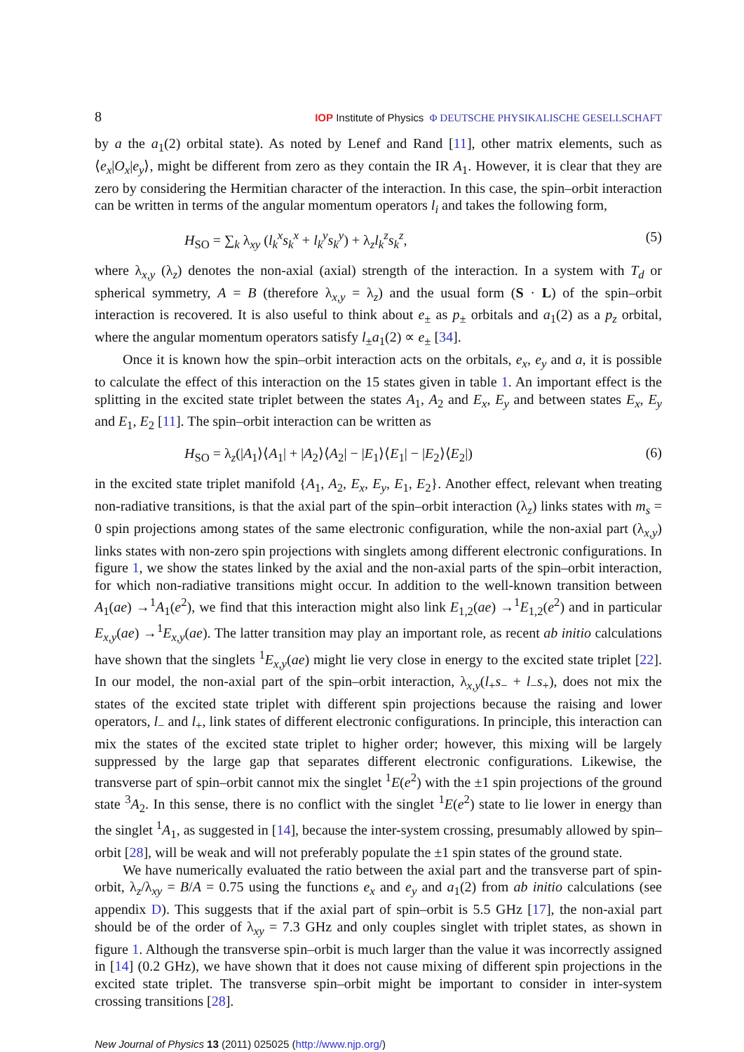8 IOP Institute of Physics Φ DEUTSCHE PHYSIKALISCHE GESELLSCHAFT
by a the a<sub>1</sub>(2) orbital state). As noted by Lenef and Rand [11], other matrix elements, such as ⟨e<sub>x</sub>|O<sub>x</sub>|e<sub>y</sub>⟩, might be different from zero as they contain the IR A<sub>1</sub>. However, it is clear that they are zero by considering the Hermitian character of the interaction. In this case, the spin–orbit interaction can be written in terms of the angular momentum operators l<sub>i</sub> and takes the following form,
H<sub>SO</sub> = ∑<sub>k</sub> λ<sub>xy</sub> (l<sub>k</sub><sup>x</sup>s<sub>k</sub><sup>x</sup> + l<sub>k</sub><sup>y</sup>s<sub>k</sub><sup>y</sup>) + λ<sub>z</sub>l<sub>k</sub><sup>z</sup>s<sub>k</sub><sup>z</sup>, (5)
where λ<sub>x,y</sub> (λ<sub>z</sub>) denotes the non-axial (axial) strength of the interaction. In a system with T<sub>d</sub> or spherical symmetry, A = B (therefore λ<sub>x,y</sub> = λ<sub>z</sub>) and the usual form (S · L) of the spin–orbit interaction is recovered. It is also useful to think about e<sub>±</sub> as p<sub>±</sub> orbitals and a<sub>1</sub>(2) as a p<sub>z</sub> orbital, where the angular momentum operators satisfy l<sub>±</sub>a<sub>1</sub>(2) ∝ e<sub>±</sub> [34].
Once it is known how the spin–orbit interaction acts on the orbitals, e<sub>x</sub>, e<sub>y</sub> and a, it is possible to calculate the effect of this interaction on the 15 states given in table 1. An important effect is the splitting in the excited state triplet between the states A<sub>1</sub>, A<sub>2</sub> and E<sub>x</sub>, E<sub>y</sub> and between states E<sub>x</sub>, E<sub>y</sub> and E<sub>1</sub>, E<sub>2</sub> [11]. The spin–orbit interaction can be written as
H<sub>SO</sub> = λ<sub>z</sub>(|A<sub>1</sub>⟩⟨A<sub>1</sub>| + |A<sub>2</sub>⟩⟨A<sub>2</sub>| − |E<sub>1</sub>⟩⟨E<sub>1</sub>| − |E<sub>2</sub>⟩⟨E<sub>2</sub>|) (6)
in the excited state triplet manifold {A<sub>1</sub>, A<sub>2</sub>, E<sub>x</sub>, E<sub>y</sub>, E<sub>1</sub>, E<sub>2</sub>}. Another effect, relevant when treating non-radiative transitions, is that the axial part of the spin–orbit interaction (λ<sub>z</sub>) links states with m<sub>s</sub> = 0 spin projections among states of the same electronic configuration, while the non-axial part (λ<sub>x,y</sub>) links states with non-zero spin projections with singlets among different electronic configurations. In figure 1, we show the states linked by the axial and the non-axial parts of the spin–orbit interaction, for which non-radiative transitions might occur. In addition to the well-known transition between A<sub>1</sub>(ae) →<sup>1</sup>A<sub>1</sub>(e<sup>2</sup>), we find that this interaction might also link E<sub>1,2</sub>(ae) →<sup>1</sup>E<sub>1,2</sub>(e<sup>2</sup>) and in particular E<sub>x,y</sub>(ae) →<sup>1</sup>E<sub>x,y</sub>(ae). The latter transition may play an important role, as recent ab initio calculations have shown that the singlets <sup>1</sup>E<sub>x,y</sub>(ae) might lie very close in energy to the excited state triplet [22]. In our model, the non-axial part of the spin–orbit interaction, λ<sub>x,y</sub>(l<sub>+</sub>s<sub>−</sub> + l<sub>−</sub>s<sub>+</sub>), does not mix the states of the excited state triplet with different spin projections because the raising and lower operators, l<sub>−</sub> and l<sub>+</sub>, link states of different electronic configurations. In principle, this interaction can mix the states of the excited state triplet to higher order; however, this mixing will be largely suppressed by the large gap that separates different electronic configurations. Likewise, the transverse part of spin–orbit cannot mix the singlet <sup>1</sup>E(e<sup>2</sup>) with the ±1 spin projections of the ground state <sup>3</sup>A<sub>2</sub>. In this sense, there is no conflict with the singlet <sup>1</sup>E(e<sup>2</sup>) state to lie lower in energy than the singlet <sup>1</sup>A<sub>1</sub>, as suggested in [14], because the inter-system crossing, presumably allowed by spin–orbit [28], will be weak and will not preferably populate the ±1 spin states of the ground state.
We have numerically evaluated the ratio between the axial part and the transverse part of spin-orbit, λ<sub>z</sub>/λ<sub>xy</sub> = B/A = 0.75 using the functions e<sub>x</sub> and e<sub>y</sub> and a<sub>1</sub>(2) from ab initio calculations (see appendix D). This suggests that if the axial part of spin–orbit is 5.5 GHz [17], the non-axial part should be of the order of λ<sub>xy</sub> = 7.3 GHz and only couples singlet with triplet states, as shown in figure 1. Although the transverse spin–orbit is much larger than the value it was incorrectly assigned in [14] (0.2 GHz), we have shown that it does not cause mixing of different spin projections in the excited state triplet. The transverse spin–orbit might be important to consider in inter-system crossing transitions [28].
New Journal of Physics 13 (2011) 025025 (http://www.njp.org/)